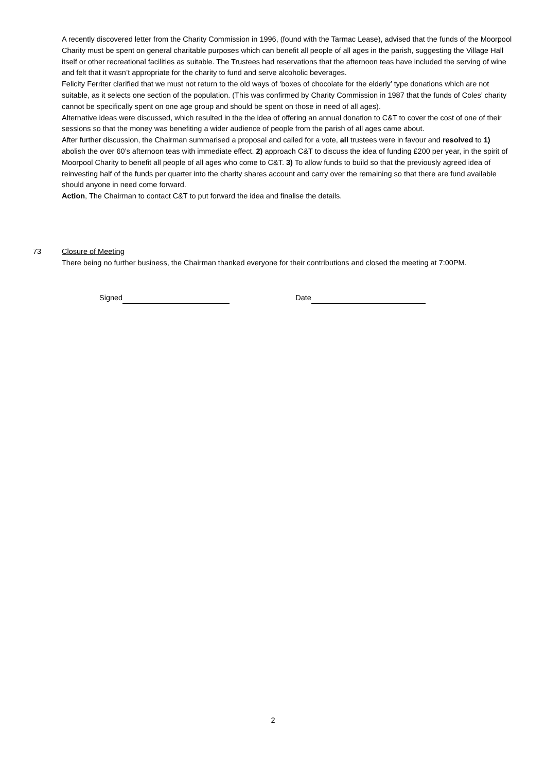A recently discovered letter from the Charity Commission in 1996, (found with the Tarmac Lease), advised that the funds of the Moorpool Charity must be spent on general charitable purposes which can benefit all people of all ages in the parish, suggesting the Village Hall itself or other recreational facilities as suitable. The Trustees had reservations that the afternoon teas have included the serving of wine and felt that it wasn’t appropriate for the charity to fund and serve alcoholic beverages.
Felicity Ferriter clarified that we must not return to the old ways of ‘boxes of chocolate for the elderly’ type donations which are not suitable, as it selects one section of the population. (This was confirmed by Charity Commission in 1987 that the funds of Coles’ charity cannot be specifically spent on one age group and should be spent on those in need of all ages).
Alternative ideas were discussed, which resulted in the the idea of offering an annual donation to C&T to cover the cost of one of their sessions so that the money was benefiting a wider audience of people from the parish of all ages came about.
After further discussion, the Chairman summarised a proposal and called for a vote, all trustees were in favour and resolved to 1) abolish the over 60’s afternoon teas with immediate effect. 2) approach C&T to discuss the idea of funding £200 per year, in the spirit of Moorpool Charity to benefit all people of all ages who come to C&T. 3) To allow funds to build so that the previously agreed idea of reinvesting half of the funds per quarter into the charity shares account and carry over the remaining so that there are fund available should anyone in need come forward.
Action, The Chairman to contact C&T to put forward the idea and finalise the details.
73 Closure of Meeting
There being no further business, the Chairman thanked everyone for their contributions and closed the meeting at 7:00PM.
Signed Date
2